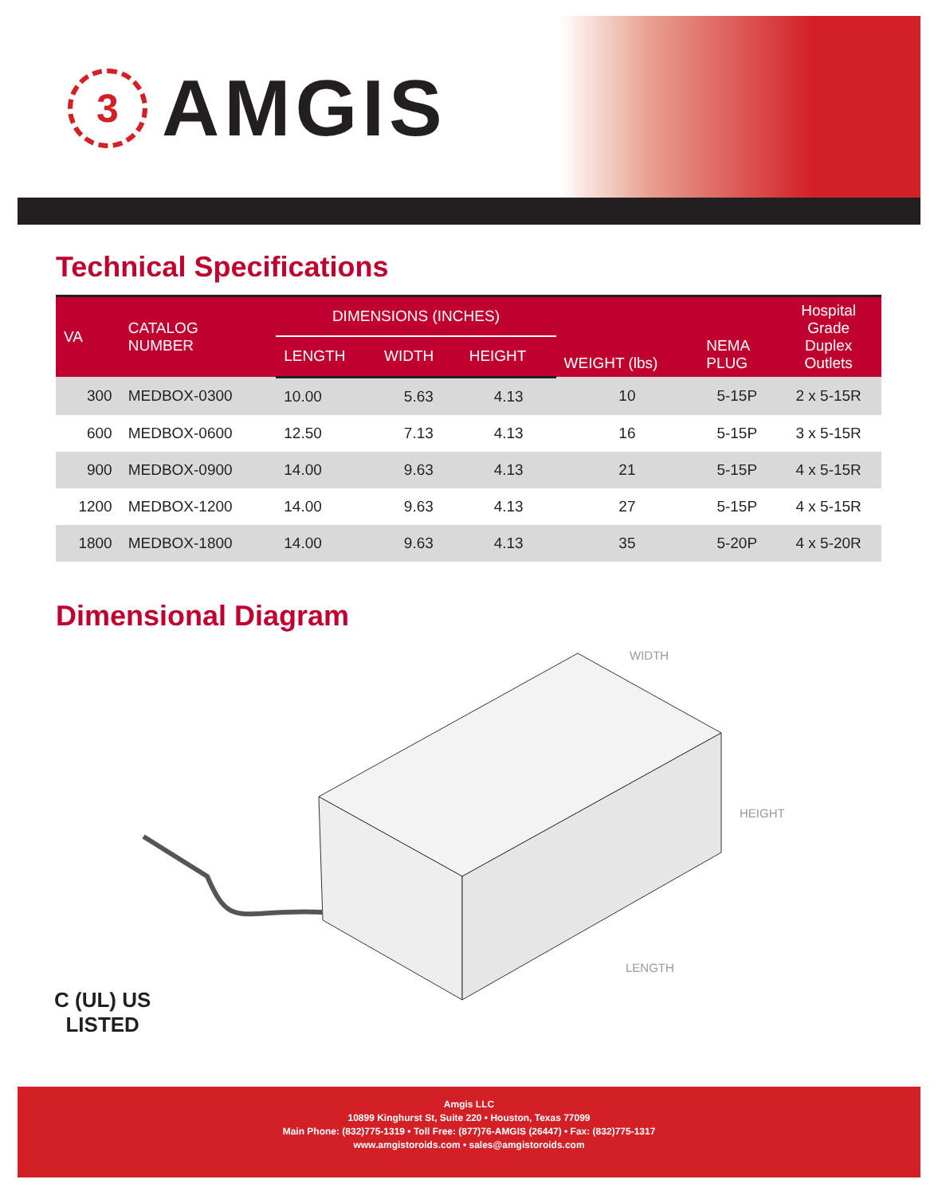3
AMGIS
Technical Specifications
| VA | CATALOG NUMBER | DIMENSIONS (INCHES) | | | WEIGHT (lbs) | NEMA PLUG | Hospital Grade Duplex Outlets |
| --- | --- | --- | --- | --- | --- | --- | --- |
| | | LENGTH | WIDTH | HEIGHT | | | |
| 300 | MEDBOX-0300 | 10.00 | 5.63 | 4.13 | 10 | 5-15P | 2 x 5-15R |
| 600 | MEDBOX-0600 | 12.50 | 7.13 | 4.13 | 16 | 5-15P | 3 x 5-15R |
| 900 | MEDBOX-0900 | 14.00 | 9.63 | 4.13 | 21 | 5-15P | 4 x 5-15R |
| 1200 | MEDBOX-1200 | 14.00 | 9.63 | 4.13 | 27 | 5-15P | 4 x 5-15R |
| 1800 | MEDBOX-1800 | 14.00 | 9.63 | 4.13 | 35 | 5-20P | 4 x 5-20R |
Dimensional Diagram
WIDTH
HEIGHT
LENGTH
C (UL) US
LISTED
Amgis LLC
10899 Kinghurst St, Suite 220 • Houston, Texas 77099
Main Phone: (832)775-1319 • Toll Free: (877)76-AMGIS (26447) • Fax: (832)775-1317
www.amgistoroids.com • sales@amgistoroids.com